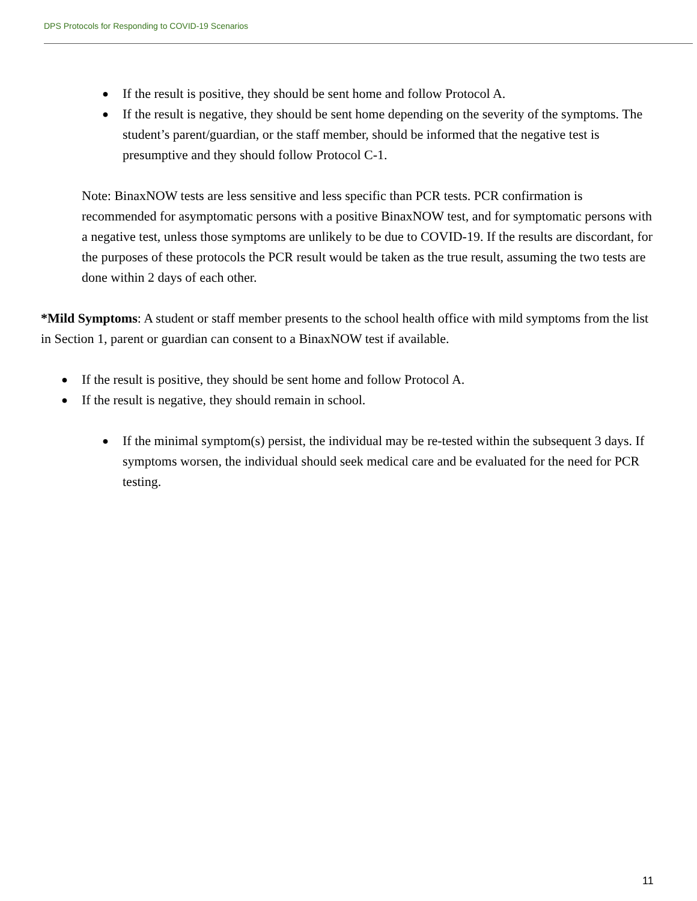DPS Protocols for Responding to COVID-19 Scenarios
● If the result is positive, they should be sent home and follow Protocol A.
● If the result is negative, they should be sent home depending on the severity of the symptoms. The student’s parent/guardian, or the staff member, should be informed that the negative test is presumptive and they should follow Protocol C-1.
Note: BinaxNOW tests are less sensitive and less specific than PCR tests. PCR confirmation is recommended for asymptomatic persons with a positive BinaxNOW test, and for symptomatic persons with a negative test, unless those symptoms are unlikely to be due to COVID-19. If the results are discordant, for the purposes of these protocols the PCR result would be taken as the true result, assuming the two tests are done within 2 days of each other.
*Mild Symptoms: A student or staff member presents to the school health office with mild symptoms from the list in Section 1, parent or guardian can consent to a BinaxNOW test if available.
● If the result is positive, they should be sent home and follow Protocol A.
● If the result is negative, they should remain in school.
● If the minimal symptom(s) persist, the individual may be re-tested within the subsequent 3 days. If symptoms worsen, the individual should seek medical care and be evaluated for the need for PCR testing.
11